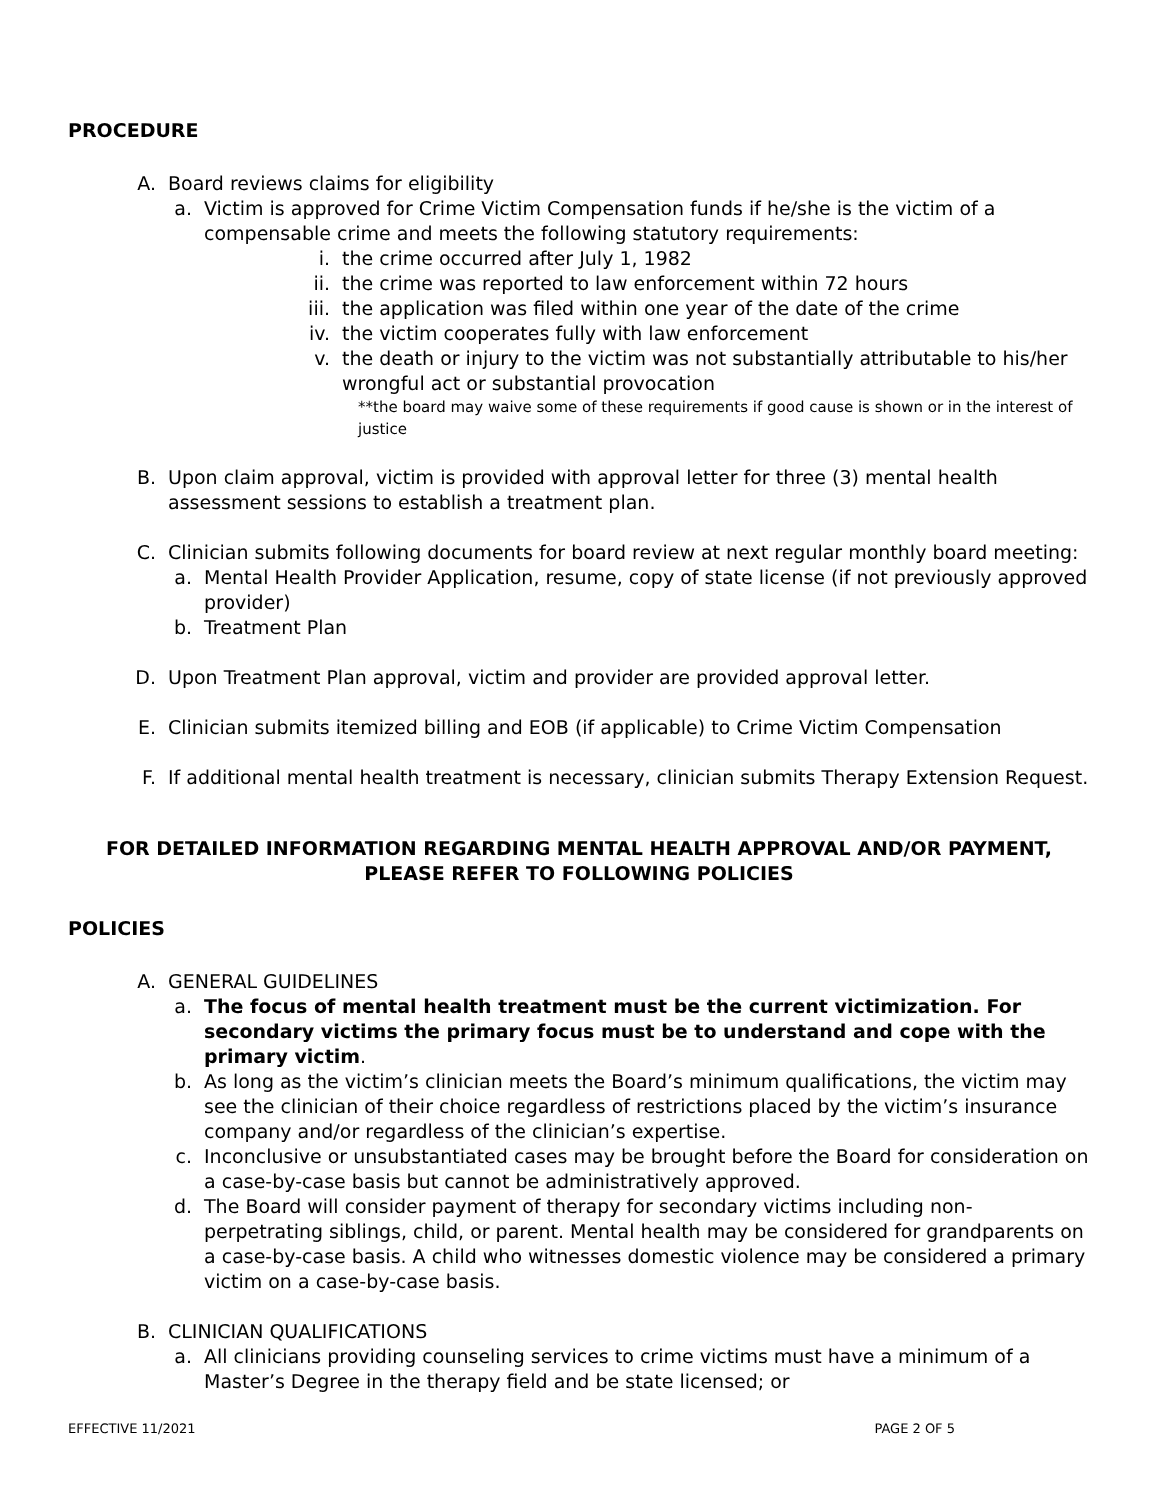PROCEDURE
A. Board reviews claims for eligibility
a. Victim is approved for Crime Victim Compensation funds if he/she is the victim of a compensable crime and meets the following statutory requirements:
i. the crime occurred after July 1, 1982
ii. the crime was reported to law enforcement within 72 hours
iii. the application was filed within one year of the date of the crime
iv. the victim cooperates fully with law enforcement
v. the death or injury to the victim was not substantially attributable to his/her wrongful act or substantial provocation
**the board may waive some of these requirements if good cause is shown or in the interest of justice
B. Upon claim approval, victim is provided with approval letter for three (3) mental health assessment sessions to establish a treatment plan.
C. Clinician submits following documents for board review at next regular monthly board meeting:
a. Mental Health Provider Application, resume, copy of state license (if not previously approved provider)
b. Treatment Plan
D. Upon Treatment Plan approval, victim and provider are provided approval letter.
E. Clinician submits itemized billing and EOB (if applicable) to Crime Victim Compensation
F. If additional mental health treatment is necessary, clinician submits Therapy Extension Request.
FOR DETAILED INFORMATION REGARDING MENTAL HEALTH APPROVAL AND/OR PAYMENT,
PLEASE REFER TO FOLLOWING POLICIES
POLICIES
A. GENERAL GUIDELINES
a. The focus of mental health treatment must be the current victimization. For secondary victims the primary focus must be to understand and cope with the primary victim.
b. As long as the victim’s clinician meets the Board’s minimum qualifications, the victim may see the clinician of their choice regardless of restrictions placed by the victim’s insurance company and/or regardless of the clinician’s expertise.
c. Inconclusive or unsubstantiated cases may be brought before the Board for consideration on a case-by-case basis but cannot be administratively approved.
d. The Board will consider payment of therapy for secondary victims including non-perpetrating siblings, child, or parent. Mental health may be considered for grandparents on a case-by-case basis. A child who witnesses domestic violence may be considered a primary victim on a case-by-case basis.
B. CLINICIAN QUALIFICATIONS
a. All clinicians providing counseling services to crime victims must have a minimum of a Master’s Degree in the therapy field and be state licensed; or
EFFECTIVE 11/2021 PAGE 2 OF 5